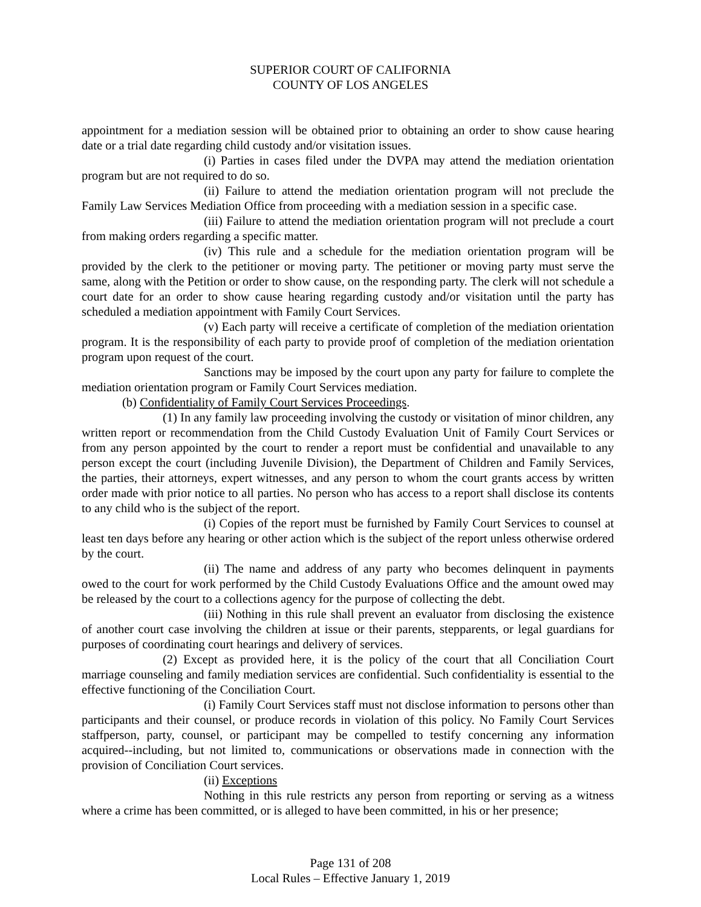SUPERIOR COURT OF CALIFORNIA
COUNTY OF LOS ANGELES
appointment for a mediation session will be obtained prior to obtaining an order to show cause hearing date or a trial date regarding child custody and/or visitation issues.
(i) Parties in cases filed under the DVPA may attend the mediation orientation program but are not required to do so.
(ii) Failure to attend the mediation orientation program will not preclude the Family Law Services Mediation Office from proceeding with a mediation session in a specific case.
(iii) Failure to attend the mediation orientation program will not preclude a court from making orders regarding a specific matter.
(iv) This rule and a schedule for the mediation orientation program will be provided by the clerk to the petitioner or moving party. The petitioner or moving party must serve the same, along with the Petition or order to show cause, on the responding party. The clerk will not schedule a court date for an order to show cause hearing regarding custody and/or visitation until the party has scheduled a mediation appointment with Family Court Services.
(v) Each party will receive a certificate of completion of the mediation orientation program. It is the responsibility of each party to provide proof of completion of the mediation orientation program upon request of the court.
Sanctions may be imposed by the court upon any party for failure to complete the mediation orientation program or Family Court Services mediation.
(b) Confidentiality of Family Court Services Proceedings.
(1) In any family law proceeding involving the custody or visitation of minor children, any written report or recommendation from the Child Custody Evaluation Unit of Family Court Services or from any person appointed by the court to render a report must be confidential and unavailable to any person except the court (including Juvenile Division), the Department of Children and Family Services, the parties, their attorneys, expert witnesses, and any person to whom the court grants access by written order made with prior notice to all parties. No person who has access to a report shall disclose its contents to any child who is the subject of the report.
(i) Copies of the report must be furnished by Family Court Services to counsel at least ten days before any hearing or other action which is the subject of the report unless otherwise ordered by the court.
(ii) The name and address of any party who becomes delinquent in payments owed to the court for work performed by the Child Custody Evaluations Office and the amount owed may be released by the court to a collections agency for the purpose of collecting the debt.
(iii) Nothing in this rule shall prevent an evaluator from disclosing the existence of another court case involving the children at issue or their parents, stepparents, or legal guardians for purposes of coordinating court hearings and delivery of services.
(2) Except as provided here, it is the policy of the court that all Conciliation Court marriage counseling and family mediation services are confidential. Such confidentiality is essential to the effective functioning of the Conciliation Court.
(i) Family Court Services staff must not disclose information to persons other than participants and their counsel, or produce records in violation of this policy. No Family Court Services staffperson, party, counsel, or participant may be compelled to testify concerning any information acquired--including, but not limited to, communications or observations made in connection with the provision of Conciliation Court services.
(ii) Exceptions
Nothing in this rule restricts any person from reporting or serving as a witness where a crime has been committed, or is alleged to have been committed, in his or her presence;
Page 131 of 208
Local Rules – Effective January 1, 2019